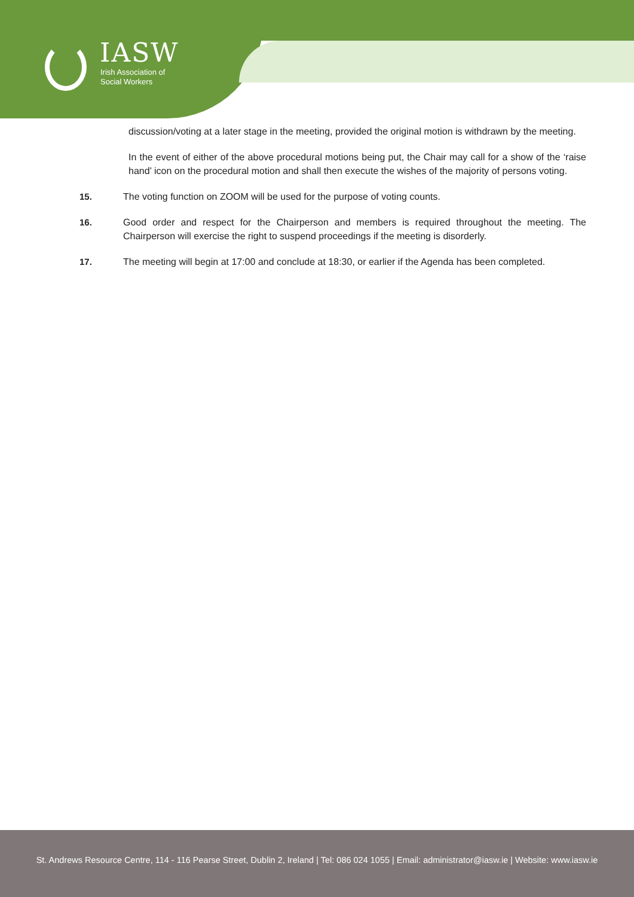IASW
Irish Association of
Social Workers
discussion/voting at a later stage in the meeting, provided the original motion is withdrawn by the meeting.
In the event of either of the above procedural motions being put, the Chair may call for a show of the ‘raise hand’ icon on the procedural motion and shall then execute the wishes of the majority of persons voting.
15. The voting function on ZOOM will be used for the purpose of voting counts.
16. Good order and respect for the Chairperson and members is required throughout the meeting. The Chairperson will exercise the right to suspend proceedings if the meeting is disorderly.
17. The meeting will begin at 17:00 and conclude at 18:30, or earlier if the Agenda has been completed.
St. Andrews Resource Centre, 114 - 116 Pearse Street, Dublin 2, Ireland | Tel: 086 024 1055 | Email: administrator@iasw.ie | Website: www.iasw.ie